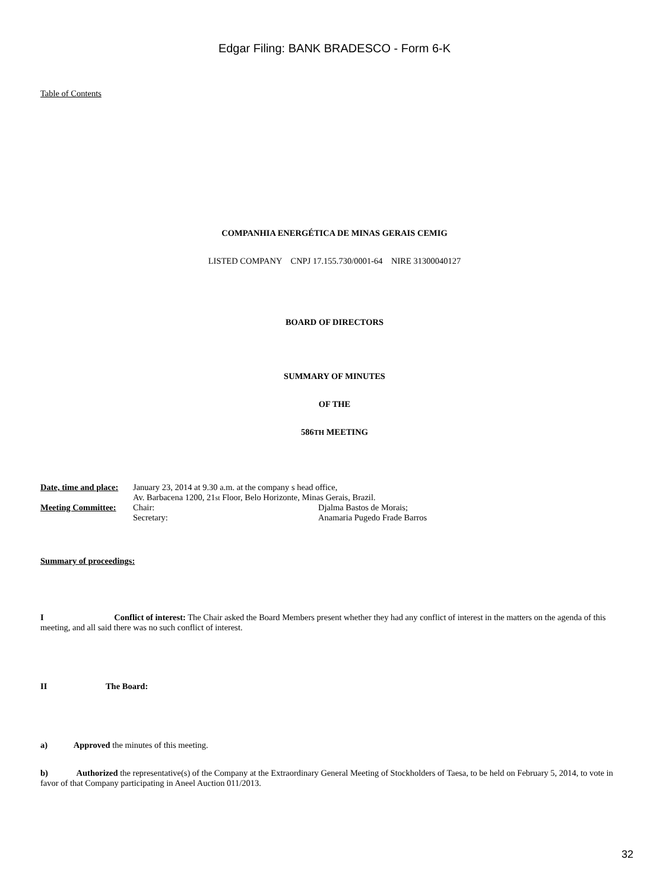Edgar Filing: BANK BRADESCO - Form 6-K
Table of Contents
COMPANHIA ENERGÉTICA DE MINAS GERAIS CEMIG
LISTED COMPANY CNPJ 17.155.730/0001-64 NIRE 31300040127
BOARD OF DIRECTORS
SUMMARY OF MINUTES
OF THE
586TH MEETING
| Date, time and place: | January 23, 2014 at 9.30 a.m. at the company s head office, | |
| | Av. Barbacena 1200, 21 st Floor, Belo Horizonte, Minas Gerais, Brazil. | |
| Meeting Committee: | Chair: | Djalma Bastos de Morais; |
| | Secretary: | Anamaria Pugedo Frade Barros |
Summary of proceedings:
I Conflict of interest: The Chair asked the Board Members present whether they had any conflict of interest in the matters on the agenda of this meeting, and all said there was no such conflict of interest.
II The Board:
a) Approved the minutes of this meeting.
b) Authorized the representative(s) of the Company at the Extraordinary General Meeting of Stockholders of Taesa, to be held on February 5, 2014, to vote in favor of that Company participating in Aneel Auction 011/2013.
32